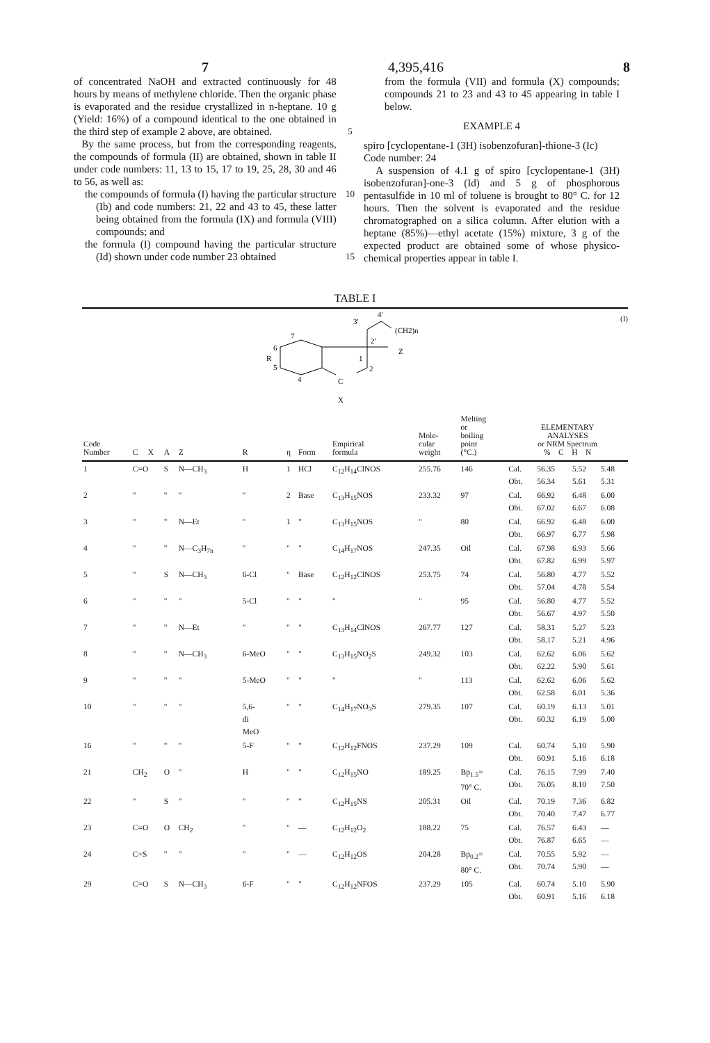7 4,395,416 8
of concentrated NaOH and extracted continuously for 48 hours by means of methylene chloride. Then the organic phase is evaporated and the residue crystallized in n-heptane. 10 g (Yield: 16%) of a compound identical to the one obtained in the third step of example 2 above, are obtained.
By the same process, but from the corresponding reagents, the compounds of formula (II) are obtained, shown in table II under code numbers: 11, 13 to 15, 17 to 19, 25, 28, 30 and 46 to 56, as well as:
the compounds of formula (I) having the particular structure (Ib) and code numbers: 21, 22 and 43 to 45, these latter being obtained from the formula (IX) and formula (VIII) compounds; and
the formula (I) compound having the particular structure (Id) shown under code number 23 obtained
5
10
15
from the formula (VII) and formula (X) compounds; compounds 21 to 23 and 43 to 45 appearing in table I below.
EXAMPLE 4
spiro [cyclopentane-1 (3H) isobenzofuran]-thione-3 (Ic)
Code number: 24
A suspension of 4.1 g of spiro [cyclopentane-1 (3H) isobenzofuran]-one-3 (Id) and 5 g of phosphorous pentasulfide in 10 ml of toluene is brought to 80° C. for 12 hours. Then the solvent is evaporated and the residue chromatographed on a silica column. After elution with a heptane (85%)—ethyl acetate (15%) mixture, 3 g of the expected product are obtained some of whose physico-chemical properties appear in table I.
TABLE I
(I)
R
C
X
(CH2)n
Z
7
6
5
4
1
2
3'
4'
2'
| Code Number | C | X | A | Z | R | η | Form | Empirical formula | Mole- cular weight | Melting or boiling point (°C.) | ELEMENTARY ANALYSES or NRM Spectrum % C H N | | | |
| --- | --- | --- | --- | --- | --- | --- | --- | --- | --- | --- | --- | --- | --- | --- |
| 1 | C=O | | S | N—CH<sub>3</sub> | H | 1 | HCl | C<sub>12</sub>H<sub>14</sub>ClNOS | 255.76 | 146 | Cal. Obt. | 56.35 56.34 | 5.52 5.61 | 5.48 5.31 |
| 2 | " | | " | " | " | 2 | Base | C<sub>13</sub>H<sub>15</sub>NOS | 233.32 | 97 | Cal. Obt. | 66.92 67.02 | 6.48 6.67 | 6.00 6.08 |
| 3 | " | | " | N—Et | " | 1 | " | C<sub>13</sub>H<sub>15</sub>NOS | " | 80 | Cal. Obt. | 66.92 66.97 | 6.48 6.77 | 6.00 5.98 |
| 4 | " | | " | N—C<sub>3</sub>H<sub>7n</sub> | " | " | " | C<sub>14</sub>H<sub>17</sub>NOS | 247.35 | Oil | Cal. Obt. | 67.98 67.82 | 6.93 6.99 | 5.66 5.97 |
| 5 | " | | S | N—CH<sub>3</sub> | 6-Cl | " | Base | C<sub>12</sub>H<sub>12</sub>ClNOS | 253.75 | 74 | Cal. Obt. | 56.80 57.04 | 4.77 4.78 | 5.52 5.54 |
| 6 | " | | " | " | 5-Cl | " | " | " | " | 95 | Cal. Obt. | 56.80 56.67 | 4.77 4.97 | 5.52 5.50 |
| 7 | " | | " | N—Et | " | " | " | C<sub>13</sub>H<sub>14</sub>ClNOS | 267.77 | 127 | Cal. Obt. | 58.31 58.17 | 5.27 5.21 | 5.23 4.96 |
| 8 | " | | " | N—CH<sub>3</sub> | 6-MeO | " | " | C<sub>13</sub>H<sub>15</sub>NO<sub>2</sub>S | 249.32 | 103 | Cal. Obt. | 62.62 62.22 | 6.06 5.90 | 5.62 5.61 |
| 9 | " | | " | " | 5-MeO | " | " | " | " | 113 | Cal. Obt. | 62.62 62.58 | 6.06 6.01 | 5.62 5.36 |
| 10 | " | | " | " | 5,6- di MeO | " | " | C<sub>14</sub>H<sub>17</sub>NO<sub>3</sub>S | 279.35 | 107 | Cal. Obt. | 60.19 60.32 | 6.13 6.19 | 5.01 5.00 |
| 16 | " | | " | " | 5-F | " | " | C<sub>12</sub>H<sub>12</sub>FNOS | 237.29 | 109 | Cal. Obt. | 60.74 60.91 | 5.10 5.16 | 5.90 6.18 |
| 21 | CH<sub>2</sub> | | O | " | H | " | " | C<sub>12</sub>H<sub>15</sub>NO | 189.25 | Bp<sub>1.5</sub>= 70° C. | Cal. Obt. | 76.15 76.05 | 7.99 8.10 | 7.40 7.50 |
| 22 | " | | S | " | " | " | " | C<sub>12</sub>H<sub>15</sub>NS | 205.31 | Oil | Cal. Obt. | 70.19 70.40 | 7.36 7.47 | 6.82 6.77 |
| 23 | C=O | | O | CH<sub>2</sub> | " | " | — | C<sub>12</sub>H<sub>12</sub>O<sub>2</sub> | 188.22 | 75 | Cal. Obt. | 76.57 76.87 | 6.43 6.65 | — — |
| 24 | C=S | | " | " | " | " | — | C<sub>12</sub>H<sub>12</sub>OS | 204.28 | Bp<sub>0.2</sub>= 80° C. | Cal. Obt. | 70.55 70.74 | 5.92 5.90 | — — |
| 29 | C=O | | S | N—CH<sub>3</sub> | 6-F | " | " | C<sub>12</sub>H<sub>12</sub>NFOS | 237.29 | 105 | Cal. Obt. | 60.74 60.91 | 5.10 5.16 | 5.90 6.18 |